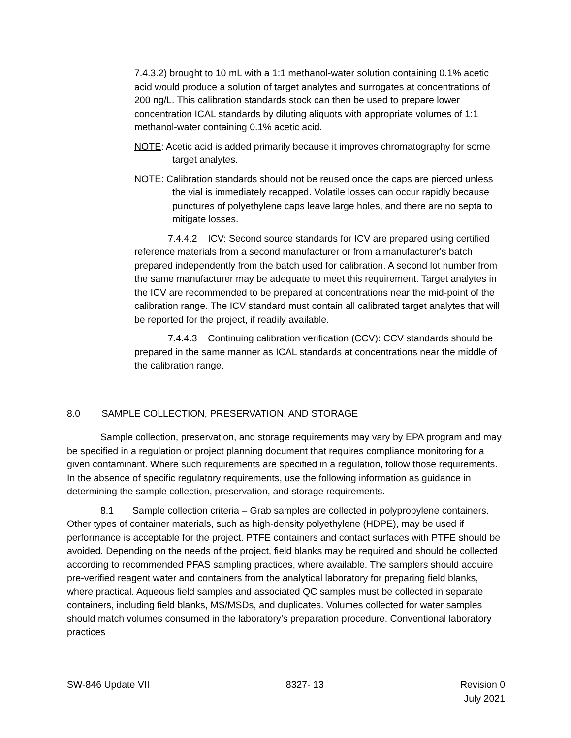7.4.3.2) brought to 10 mL with a 1:1 methanol-water solution containing 0.1% acetic acid would produce a solution of target analytes and surrogates at concentrations of 200 ng/L. This calibration standards stock can then be used to prepare lower concentration ICAL standards by diluting aliquots with appropriate volumes of 1:1 methanol-water containing 0.1% acetic acid.
NOTE: Acetic acid is added primarily because it improves chromatography for some target analytes.
NOTE: Calibration standards should not be reused once the caps are pierced unless the vial is immediately recapped. Volatile losses can occur rapidly because punctures of polyethylene caps leave large holes, and there are no septa to mitigate losses.
7.4.4.2 ICV: Second source standards for ICV are prepared using certified reference materials from a second manufacturer or from a manufacturer's batch prepared independently from the batch used for calibration. A second lot number from the same manufacturer may be adequate to meet this requirement. Target analytes in the ICV are recommended to be prepared at concentrations near the mid-point of the calibration range. The ICV standard must contain all calibrated target analytes that will be reported for the project, if readily available.
7.4.4.3 Continuing calibration verification (CCV): CCV standards should be prepared in the same manner as ICAL standards at concentrations near the middle of the calibration range.
8.0 SAMPLE COLLECTION, PRESERVATION, AND STORAGE
Sample collection, preservation, and storage requirements may vary by EPA program and may be specified in a regulation or project planning document that requires compliance monitoring for a given contaminant. Where such requirements are specified in a regulation, follow those requirements. In the absence of specific regulatory requirements, use the following information as guidance in determining the sample collection, preservation, and storage requirements.
8.1 Sample collection criteria – Grab samples are collected in polypropylene containers. Other types of container materials, such as high-density polyethylene (HDPE), may be used if performance is acceptable for the project. PTFE containers and contact surfaces with PTFE should be avoided. Depending on the needs of the project, field blanks may be required and should be collected according to recommended PFAS sampling practices, where available. The samplers should acquire pre-verified reagent water and containers from the analytical laboratory for preparing field blanks, where practical. Aqueous field samples and associated QC samples must be collected in separate containers, including field blanks, MS/MSDs, and duplicates. Volumes collected for water samples should match volumes consumed in the laboratory’s preparation procedure. Conventional laboratory practices
SW-846 Update VII 8327- 13 Revision 0
July 2021